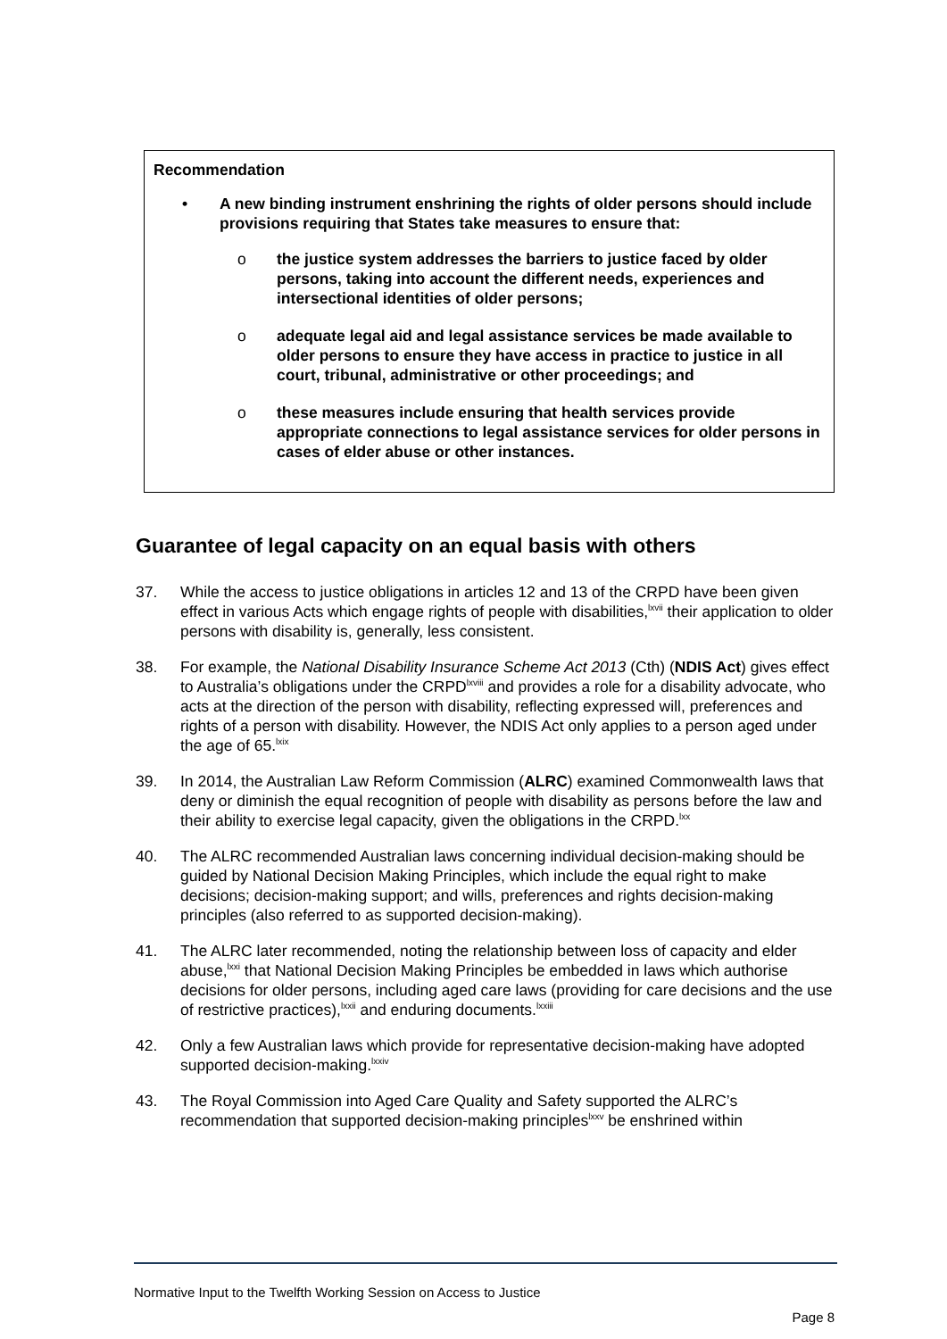Recommendation
• A new binding instrument enshrining the rights of older persons should include provisions requiring that States take measures to ensure that:
o the justice system addresses the barriers to justice faced by older persons, taking into account the different needs, experiences and intersectional identities of older persons;
o adequate legal aid and legal assistance services be made available to older persons to ensure they have access in practice to justice in all court, tribunal, administrative or other proceedings; and
o these measures include ensuring that health services provide appropriate connections to legal assistance services for older persons in cases of elder abuse or other instances.
Guarantee of legal capacity on an equal basis with others
37. While the access to justice obligations in articles 12 and 13 of the CRPD have been given effect in various Acts which engage rights of people with disabilities,<sup>lxvii</sup> their application to older persons with disability is, generally, less consistent.
38. For example, the National Disability Insurance Scheme Act 2013 (Cth) (NDIS Act) gives effect to Australia’s obligations under the CRPD<sup>lxviii</sup> and provides a role for a disability advocate, who acts at the direction of the person with disability, reflecting expressed will, preferences and rights of a person with disability. However, the NDIS Act only applies to a person aged under the age of 65.<sup>lxix</sup>
39. In 2014, the Australian Law Reform Commission (ALRC) examined Commonwealth laws that deny or diminish the equal recognition of people with disability as persons before the law and their ability to exercise legal capacity, given the obligations in the CRPD.<sup>lxx</sup>
40. The ALRC recommended Australian laws concerning individual decision-making should be guided by National Decision Making Principles, which include the equal right to make decisions; decision-making support; and wills, preferences and rights decision-making principles (also referred to as supported decision-making).
41. The ALRC later recommended, noting the relationship between loss of capacity and elder abuse,<sup>lxxi</sup> that National Decision Making Principles be embedded in laws which authorise decisions for older persons, including aged care laws (providing for care decisions and the use of restrictive practices),<sup>lxxii</sup> and enduring documents.<sup>lxxiii</sup>
42. Only a few Australian laws which provide for representative decision-making have adopted supported decision-making.<sup>lxxiv</sup>
43. The Royal Commission into Aged Care Quality and Safety supported the ALRC’s recommendation that supported decision-making principles<sup>lxxv</sup> be enshrined within
Normative Input to the Twelfth Working Session on Access to Justice
Page 8